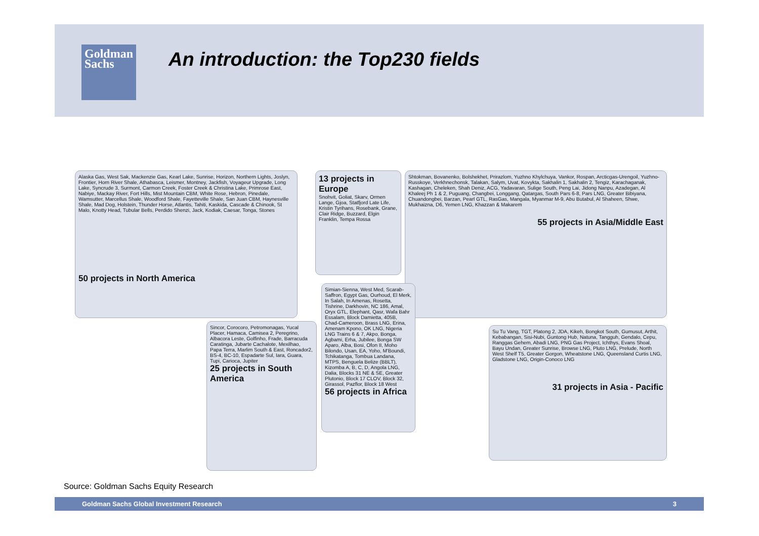Goldman
Sachs
An introduction: the Top230 fields
Alaska Gas, West Sak, Mackenzie Gas, Kearl Lake, Sunrise, Horizon, Northern Lights, Joslyn, Frontier, Horn River Shale, Athabasca, Leismer, Montney, Jackfish, Voyageur Upgrade, Long Lake, Syncrude 3, Surmont, Carmon Creek, Foster Creek & Christina Lake, Primrose East, Nabiye, Mackay River, Fort Hills, Mist Mountain CBM, White Rose, Hebron, Pinedale, Wamsutter, Marcellus Shale, Woodford Shale, Fayetteville Shale, San Juan CBM, Haynesville Shale, Mad Dog, Holstein, Thunder Horse, Atlantis, Tahiti, Kaskida, Cascade & Chinook, St Malo, Knotty Head, Tubular Bells, Perdido Shenzi, Jack, Kodiak, Caesar, Tonga, Stones
50 projects in North America
13 projects in Europe
Snohvit, Goliat, Skarv, Ormen Lange, Gjoa, Statfjord Late Life, Kristin Tyrihans, Rosebank, Grane, Clair Ridge, Buzzard, Elgin Franklin, Tempa Rossa
Shtokman, Bovanenko, Bolshekhet, Prirazlom, Yuzhno Khylchuya, Vankor, Rospan, Arcticgas-Urengoil, Yuzhno-Russkoye, Verkhnechonsk, Talakan, Salym, Uvat, Kovykta, Sakhalin 1, Sakhalin 2, Tengiz, Karachaganak, Kashagan, Cheleken, Shah Deniz, ACG, Yadavaran, Sulige South, Peng Lai, Jidong Nanpu, Azadegan, Al Khaleej Ph 1 & 2, Puguang, Changbei, Longgang, Qatargas, South Pars 6-8, Pars LNG, Greater Bibiyana, Chuandongbei, Barzan, Pearl GTL, RasGas, Mangala, Myanmar M-9, Abu Butabul, Al Shaheen, Shwe, Mukhaizna, D6, Yemen LNG, Khazzan & Makarem
55 projects in Asia/Middle East
Simian-Sienna, West Med, Scarab-Saffron, Egypt Gas, Ourhoud, El Merk, In Salah, In Amenas, Rosetta, Tishrine, Darkhovin, NC 186, Amal, Oryx GTL, Elephant, Qasr, Wafa Bahr Essalam, Block Damietta, 405B, Chad-Cameroon, Brass LNG, Erina, Amenam Kpono, OK LNG, Nigeria LNG Trains 6 & 7, Akpo, Bonga, Agbami, Erha, Jubilee, Bonga SW Aparo, Alba, Bosi, Ofon II, Moho Bilondo, Usan, EA, Yoho, M'Boundi, Tchikatanga, Tombua Landana, MTPS, Benguela Belize (BBLT), Kizomba A, B, C, D, Angola LNG, Dalia, Blocks 31 NE & SE, Greater Plutonio, Block 17 CLOV, Block 32, Girassol, Pazflor, Block 18 West
56 projects in Africa
Sincor, Corocoro, Petromonagas, Yucal Placer, Hamaca, Camisea 2, Peregrino, Albacora Leste, Golfinho, Frade, Barracuda Caratinga, Jubarte Cachalote, Mexilhao, Papa Terra, Marlim South & East, Roncador2, BS-4, BC-10, Espadarte Sul, Iara, Guara, Tupi, Carioca, Jupiter
25 projects in South America
Su Tu Vang, TGT, Platong 2, JDA, Kikeh, Bongkot South, Gumusut, Arthit, Kebabangan, Sisi-Nubi, Guntong Hub, Natuna, Tangguh, Gendalo, Cepu, Ranggas Gehem, Abadi LNG, PNG Gas Project, Ichthys, Evans Shoal, Bayu Undan, Greater Sunrise, Browse LNG, Pluto LNG, Prelude, North West Shelf T5, Greater Gorgon, Wheatstone LNG, Queensland Curtis LNG, Gladstone LNG, Origin-Conoco LNG
31 projects in Asia - Pacific
Source: Goldman Sachs Equity Research
Goldman Sachs Global Investment Research 3